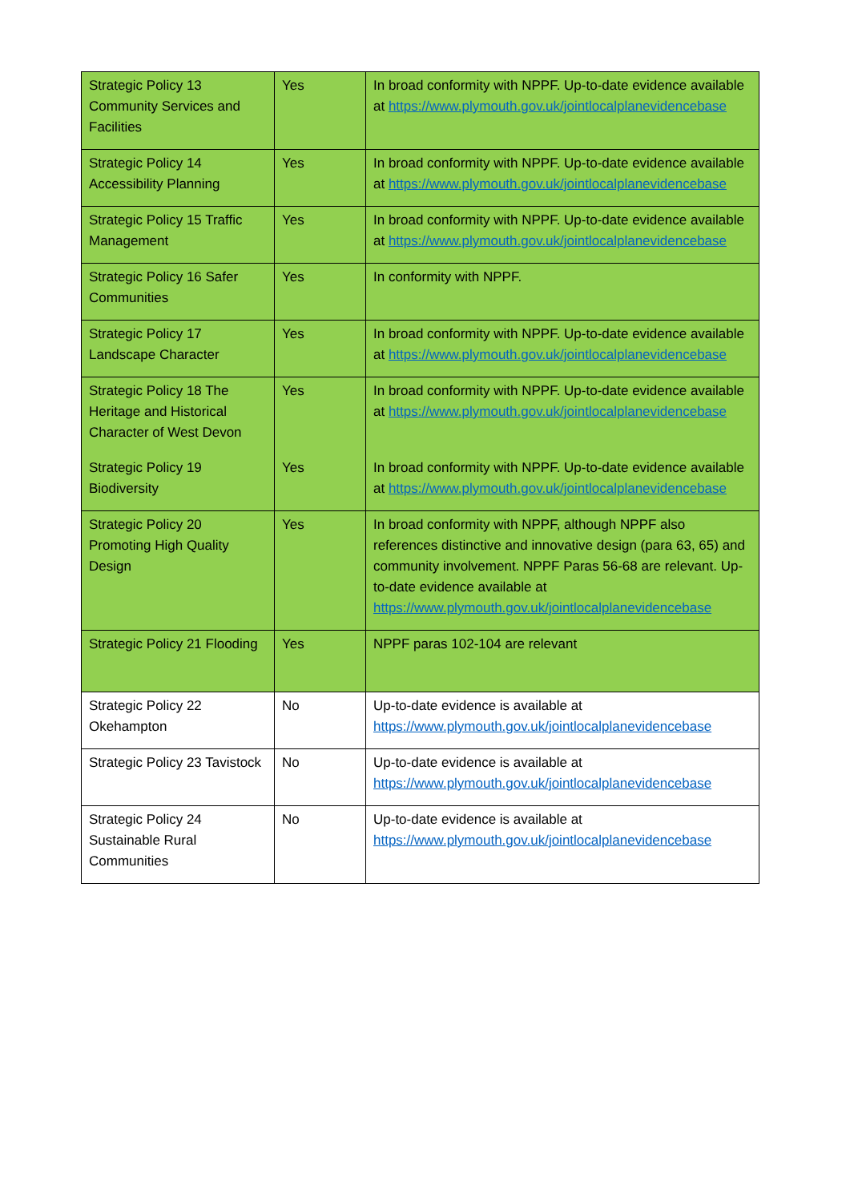| Strategic Policy 13 Community Services and Facilities | Yes | In broad conformity with NPPF. Up-to-date evidence available at https://www.plymouth.gov.uk/jointlocalplanevidencebase |
| Strategic Policy 14 Accessibility Planning | Yes | In broad conformity with NPPF. Up-to-date evidence available at https://www.plymouth.gov.uk/jointlocalplanevidencebase |
| Strategic Policy 15 Traffic Management | Yes | In broad conformity with NPPF. Up-to-date evidence available at https://www.plymouth.gov.uk/jointlocalplanevidencebase |
| Strategic Policy 16 Safer Communities | Yes | In conformity with NPPF. |
| Strategic Policy 17 Landscape Character | Yes | In broad conformity with NPPF. Up-to-date evidence available at https://www.plymouth.gov.uk/jointlocalplanevidencebase |
| Strategic Policy 18 The Heritage and Historical Character of West Devon | Yes | In broad conformity with NPPF. Up-to-date evidence available at https://www.plymouth.gov.uk/jointlocalplanevidencebase |
| Strategic Policy 19 Biodiversity | Yes | In broad conformity with NPPF. Up-to-date evidence available at https://www.plymouth.gov.uk/jointlocalplanevidencebase |
| Strategic Policy 20 Promoting High Quality Design | Yes | In broad conformity with NPPF, although NPPF also references distinctive and innovative design (para 63, 65) and community involvement. NPPF Paras 56-68 are relevant. Up-to-date evidence available at https://www.plymouth.gov.uk/jointlocalplanevidencebase |
| Strategic Policy 21 Flooding | Yes | NPPF paras 102-104 are relevant |
| Strategic Policy 22 Okehampton | No | Up-to-date evidence is available at https://www.plymouth.gov.uk/jointlocalplanevidencebase |
| Strategic Policy 23 Tavistock | No | Up-to-date evidence is available at https://www.plymouth.gov.uk/jointlocalplanevidencebase |
| Strategic Policy 24 Sustainable Rural Communities | No | Up-to-date evidence is available at https://www.plymouth.gov.uk/jointlocalplanevidencebase |